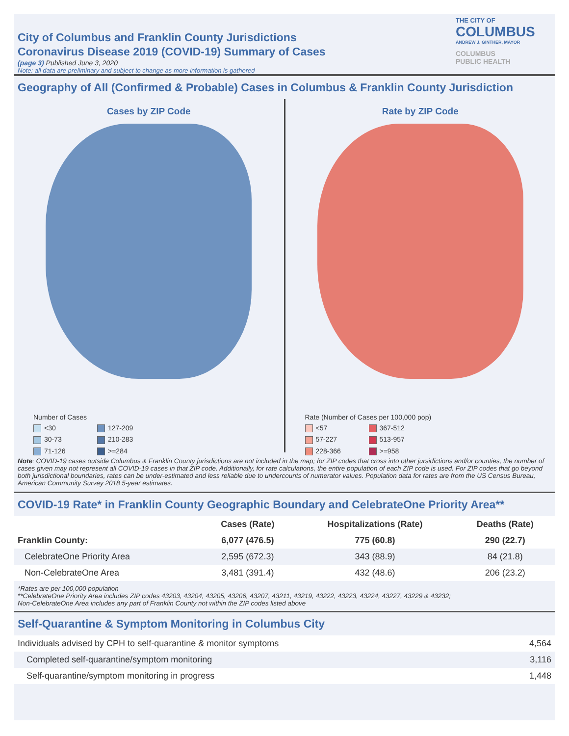City of Columbus and Franklin County Jurisdictions
Coronavirus Disease 2019 (COVID-19) Summary of Cases
(page 3) Published June 3, 2020
Note: all data are preliminary and subject to change as more information is gathered
THE CITY OF
COLUMBUS
ANDREW J. GINTHER, MAYOR
COLUMBUS
PUBLIC HEALTH
Geography of All (Confirmed & Probable) Cases in Columbus & Franklin County Jurisdiction
Cases by ZIP Code
Number of Cases
<30 127-209 30-73 210-283 71-126 >=284
Rate by ZIP Code
Rate (Number of Cases per 100,000 pop)
<57 367-512 57-227 513-957 228-366 >=958
Note: COVID-19 cases outside Columbus & Franklin County jurisdictions are not included in the map; for ZIP codes that cross into other jursidictions and/or counties, the number of cases given may not represent all COVID-19 cases in that ZIP code. Additionally, for rate calculations, the entire population of each ZIP code is used. For ZIP codes that go beyond both jurisdictional boundaries, rates can be under-estimated and less reliable due to undercounts of numerator values. Population data for rates are from the US Census Bureau, American Community Survey 2018 5-year estimates.
COVID-19 Rate* in Franklin County Geographic Boundary and CelebrateOne Priority Area**
| | Cases (Rate) | Hospitalizations (Rate) | Deaths (Rate) |
| --- | --- | --- | --- |
| Franklin County: | 6,077 (476.5) | 775 (60.8) | 290 (22.7) |
| CelebrateOne Priority Area | 2,595 (672.3) | 343 (88.9) | 84 (21.8) |
| Non-CelebrateOne Area | 3,481 (391.4) | 432 (48.6) | 206 (23.2) |
*Rates are per 100,000 population
**CelebrateOne Priority Area includes ZIP codes 43203, 43204, 43205, 43206, 43207, 43211, 43219, 43222, 43223, 43224, 43227, 43229 & 43232;
Non-CelebrateOne Area includes any part of Franklin County not within the ZIP codes listed above
Self-Quarantine & Symptom Monitoring in Columbus City
| Individuals advised by CPH to self-quarantine & monitor symptoms | 4,564 |
| Completed self-quarantine/symptom monitoring | 3,116 |
| Self-quarantine/symptom monitoring in progress | 1,448 |